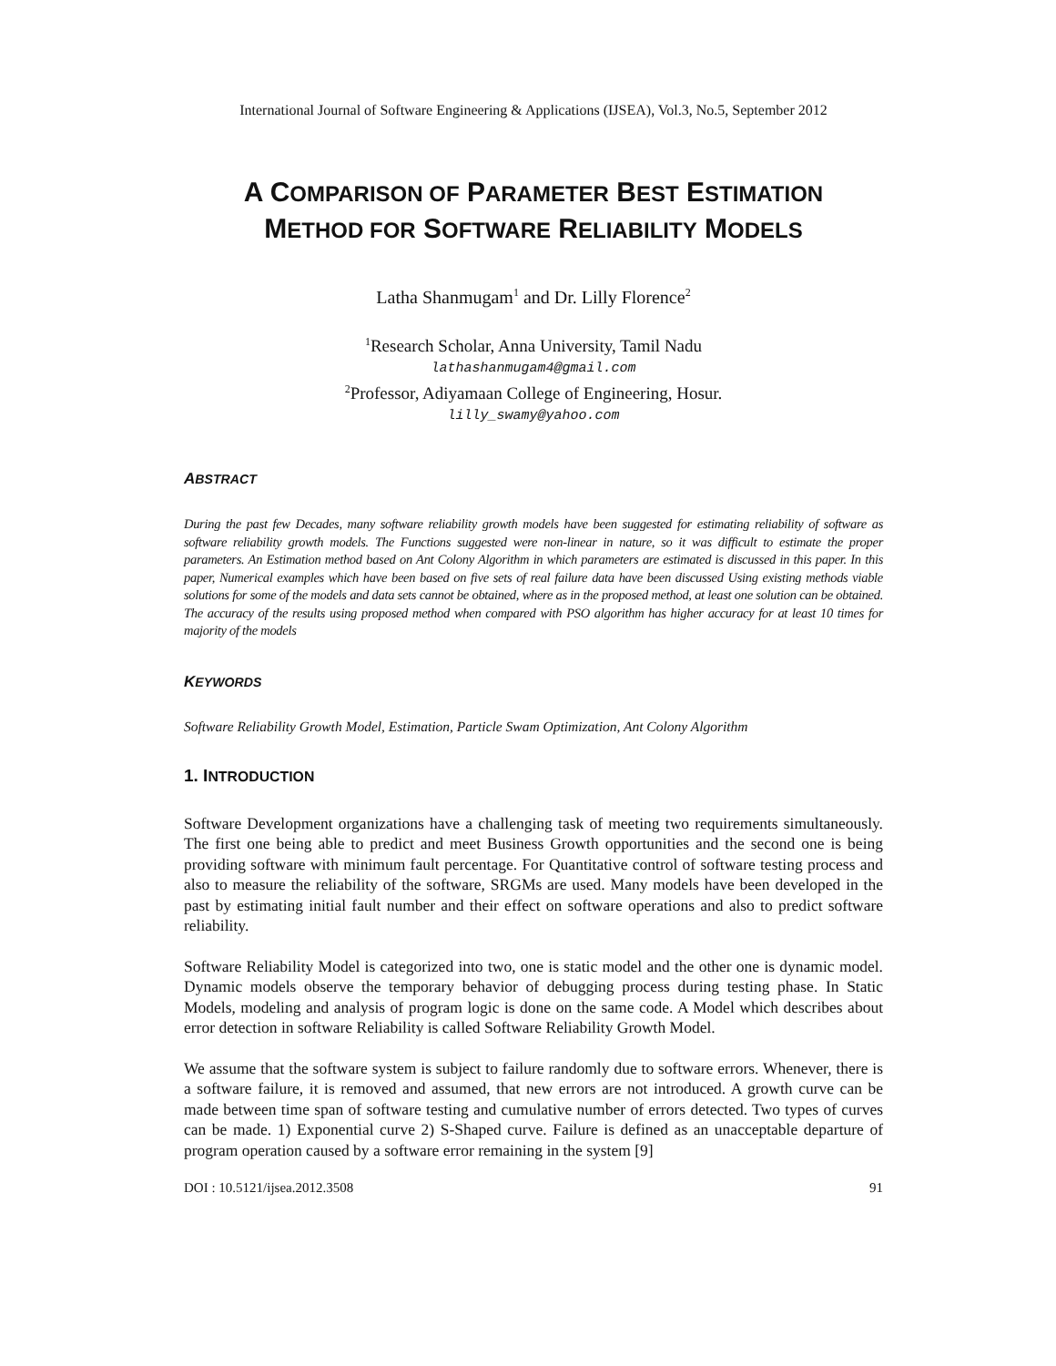International Journal of Software Engineering & Applications (IJSEA), Vol.3, No.5, September 2012
A COMPARISON OF PARAMETER BEST ESTIMATION
METHOD FOR SOFTWARE RELIABILITY MODELS
Latha Shanmugam<sup>1</sup> and Dr. Lilly Florence<sup>2</sup>
<sup>1</sup> Research Scholar, Anna University, Tamil Nadu
lathashanmugam4@gmail.com
<sup>2</sup> Professor, Adiyamaan College of Engineering, Hosur.
lilly_swamy@yahoo.com
ABSTRACT
During the past few Decades, many software reliability growth models have been suggested for estimating reliability of software as software reliability growth models. The Functions suggested were non-linear in nature, so it was difficult to estimate the proper parameters. An Estimation method based on Ant Colony Algorithm in which parameters are estimated is discussed in this paper. In this paper, Numerical examples which have been based on five sets of real failure data have been discussed Using existing methods viable solutions for some of the models and data sets cannot be obtained, where as in the proposed method, at least one solution can be obtained. The accuracy of the results using proposed method when compared with PSO algorithm has higher accuracy for at least 10 times for majority of the models
KEYWORDS
Software Reliability Growth Model, Estimation, Particle Swam Optimization, Ant Colony Algorithm
1. INTRODUCTION
Software Development organizations have a challenging task of meeting two requirements simultaneously. The first one being able to predict and meet Business Growth opportunities and the second one is being providing software with minimum fault percentage. For Quantitative control of software testing process and also to measure the reliability of the software, SRGMs are used. Many models have been developed in the past by estimating initial fault number and their effect on software operations and also to predict software reliability.
Software Reliability Model is categorized into two, one is static model and the other one is dynamic model. Dynamic models observe the temporary behavior of debugging process during testing phase. In Static Models, modeling and analysis of program logic is done on the same code. A Model which describes about error detection in software Reliability is called Software Reliability Growth Model.
We assume that the software system is subject to failure randomly due to software errors. Whenever, there is a software failure, it is removed and assumed, that new errors are not introduced. A growth curve can be made between time span of software testing and cumulative number of errors detected. Two types of curves can be made. 1) Exponential curve 2) S-Shaped curve. Failure is defined as an unacceptable departure of program operation caused by a software error remaining in the system [9]
DOI : 10.5121/ijsea.2012.3508 91